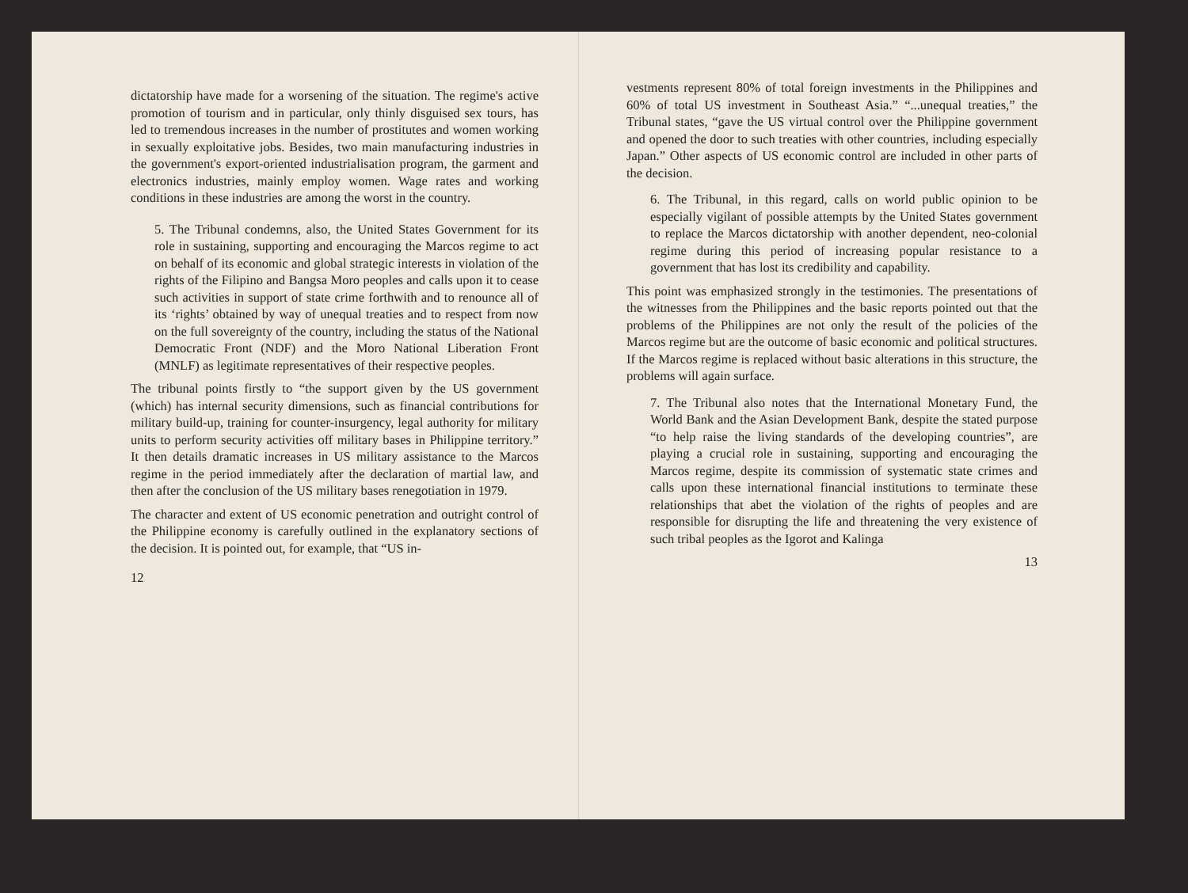dictatorship have made for a worsening of the situation. The regime's active promotion of tourism and in particular, only thinly disguised sex tours, has led to tremendous increases in the number of prostitutes and women working in sexually exploitative jobs. Besides, two main manufacturing industries in the government's export-oriented industrialisation program, the garment and electronics industries, mainly employ women. Wage rates and working conditions in these industries are among the worst in the country.
5. The Tribunal condemns, also, the United States Government for its role in sustaining, supporting and encouraging the Marcos regime to act on behalf of its economic and global strategic interests in violation of the rights of the Filipino and Bangsa Moro peoples and calls upon it to cease such activities in support of state crime forthwith and to renounce all of its ‘rights’ obtained by way of unequal treaties and to respect from now on the full sovereignty of the country, including the status of the National Democratic Front (NDF) and the Moro National Liberation Front (MNLF) as legitimate representatives of their respective peoples.
The tribunal points firstly to “the support given by the US government (which) has internal security dimensions, such as financial contributions for military build-up, training for counter-insurgency, legal authority for military units to perform security activities off military bases in Philippine territory.” It then details dramatic increases in US military assistance to the Marcos regime in the period immediately after the declaration of martial law, and then after the conclusion of the US military bases renegotiation in 1979.
The character and extent of US economic penetration and outright control of the Philippine economy is carefully outlined in the explanatory sections of the decision. It is pointed out, for example, that “US in-
12
vestments represent 80% of total foreign investments in the Philippines and 60% of total US investment in Southeast Asia.” “...unequal treaties,” the Tribunal states, “gave the US virtual control over the Philippine government and opened the door to such treaties with other countries, including especially Japan.” Other aspects of US economic control are included in other parts of the decision.
6. The Tribunal, in this regard, calls on world public opinion to be especially vigilant of possible attempts by the United States government to replace the Marcos dictatorship with another dependent, neo-colonial regime during this period of increasing popular resistance to a government that has lost its credibility and capability.
This point was emphasized strongly in the testimonies. The presentations of the witnesses from the Philippines and the basic reports pointed out that the problems of the Philippines are not only the result of the policies of the Marcos regime but are the outcome of basic economic and political structures. If the Marcos regime is replaced without basic alterations in this structure, the problems will again surface.
7. The Tribunal also notes that the International Monetary Fund, the World Bank and the Asian Development Bank, despite the stated purpose “to help raise the living standards of the developing countries”, are playing a crucial role in sustaining, supporting and encouraging the Marcos regime, despite its commission of systematic state crimes and calls upon these international financial institutions to terminate these relationships that abet the violation of the rights of peoples and are responsible for disrupting the life and threatening the very existence of such tribal peoples as the Igorot and Kalinga
13